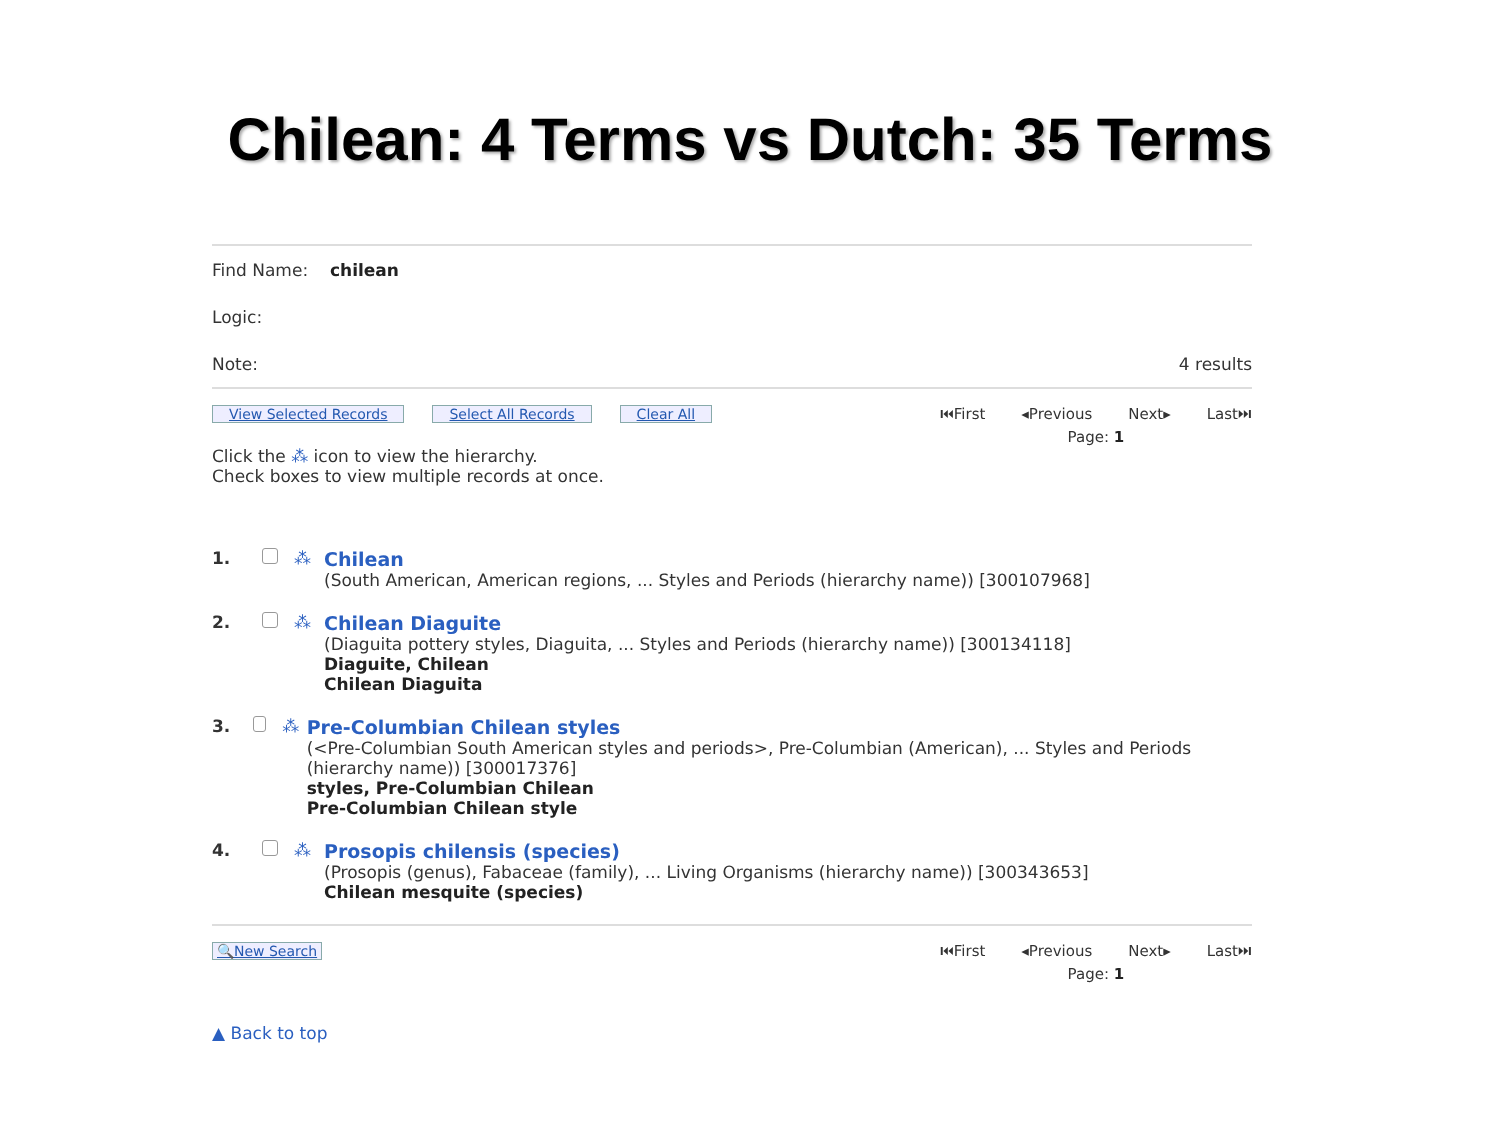Chilean: 4 Terms vs Dutch: 35 Terms
Find Name: chilean
Logic:
Note: 4 results
View Selected Records Select All Records Clear All
⏮First ◂Previous Next▸ Last⏭
Page: 1
Click the ⁂ icon to view the hierarchy.
Check boxes to view multiple records at once.
1. ⁂ Chilean
(South American, American regions, ... Styles and Periods (hierarchy name)) [300107968]
2. ⁂ Chilean Diaguite
(Diaguita pottery styles, Diaguita, ... Styles and Periods (hierarchy name)) [300134118]
Diaguite, Chilean
Chilean Diaguita
3. ⁂ Pre-Columbian Chilean styles
(<Pre-Columbian South American styles and periods>, Pre-Columbian (American), ... Styles and Periods (hierarchy name)) [300017376]
styles, Pre-Columbian Chilean
Pre-Columbian Chilean style
4. ⁂ Prosopis chilensis (species)
(Prosopis (genus), Fabaceae (family), ... Living Organisms (hierarchy name)) [300343653]
Chilean mesquite (species)
🔍New Search ⏮First ◂Previous Next▸ Last⏭
Page: 1
▲ Back to top